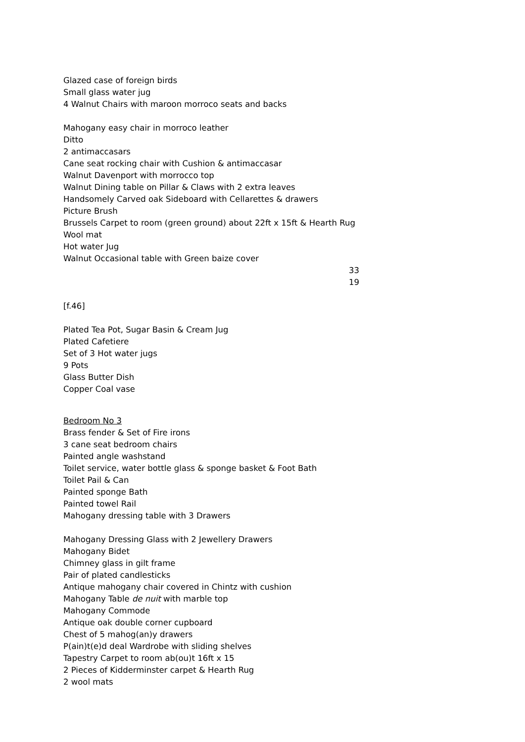Glazed case of foreign birds
Small glass water jug
4 Walnut Chairs with maroon morroco seats and backs
Mahogany easy chair in morroco leather
Ditto
2 antimaccasars
Cane seat rocking chair with Cushion & antimaccasar
Walnut Davenport with morrocco top
Walnut Dining table on Pillar & Claws with 2 extra leaves
Handsomely Carved oak Sideboard with Cellarettes & drawers
Picture Brush
Brussels Carpet to room (green ground) about 22ft x 15ft & Hearth Rug
Wool mat
Hot water Jug
Walnut Occasional table with Green baize cover
33 19
[f.46]
Plated Tea Pot, Sugar Basin & Cream Jug
Plated Cafetiere
Set of 3 Hot water jugs
9 Pots
Glass Butter Dish
Copper Coal vase
Bedroom No 3
Brass fender & Set of Fire irons
3 cane seat bedroom chairs
Painted angle washstand
Toilet service, water bottle glass & sponge basket & Foot Bath
Toilet Pail & Can
Painted sponge Bath
Painted towel Rail
Mahogany dressing table with 3 Drawers
Mahogany Dressing Glass with 2 Jewellery Drawers
Mahogany Bidet
Chimney glass in gilt frame
Pair of plated candlesticks
Antique mahogany chair covered in Chintz with cushion
Mahogany Table de nuit with marble top
Mahogany Commode
Antique oak double corner cupboard
Chest of 5 mahog(an)y drawers
P(ain)t(e)d deal Wardrobe with sliding shelves
Tapestry Carpet to room ab(ou)t 16ft x 15
2 Pieces of Kidderminster carpet & Hearth Rug
2 wool mats